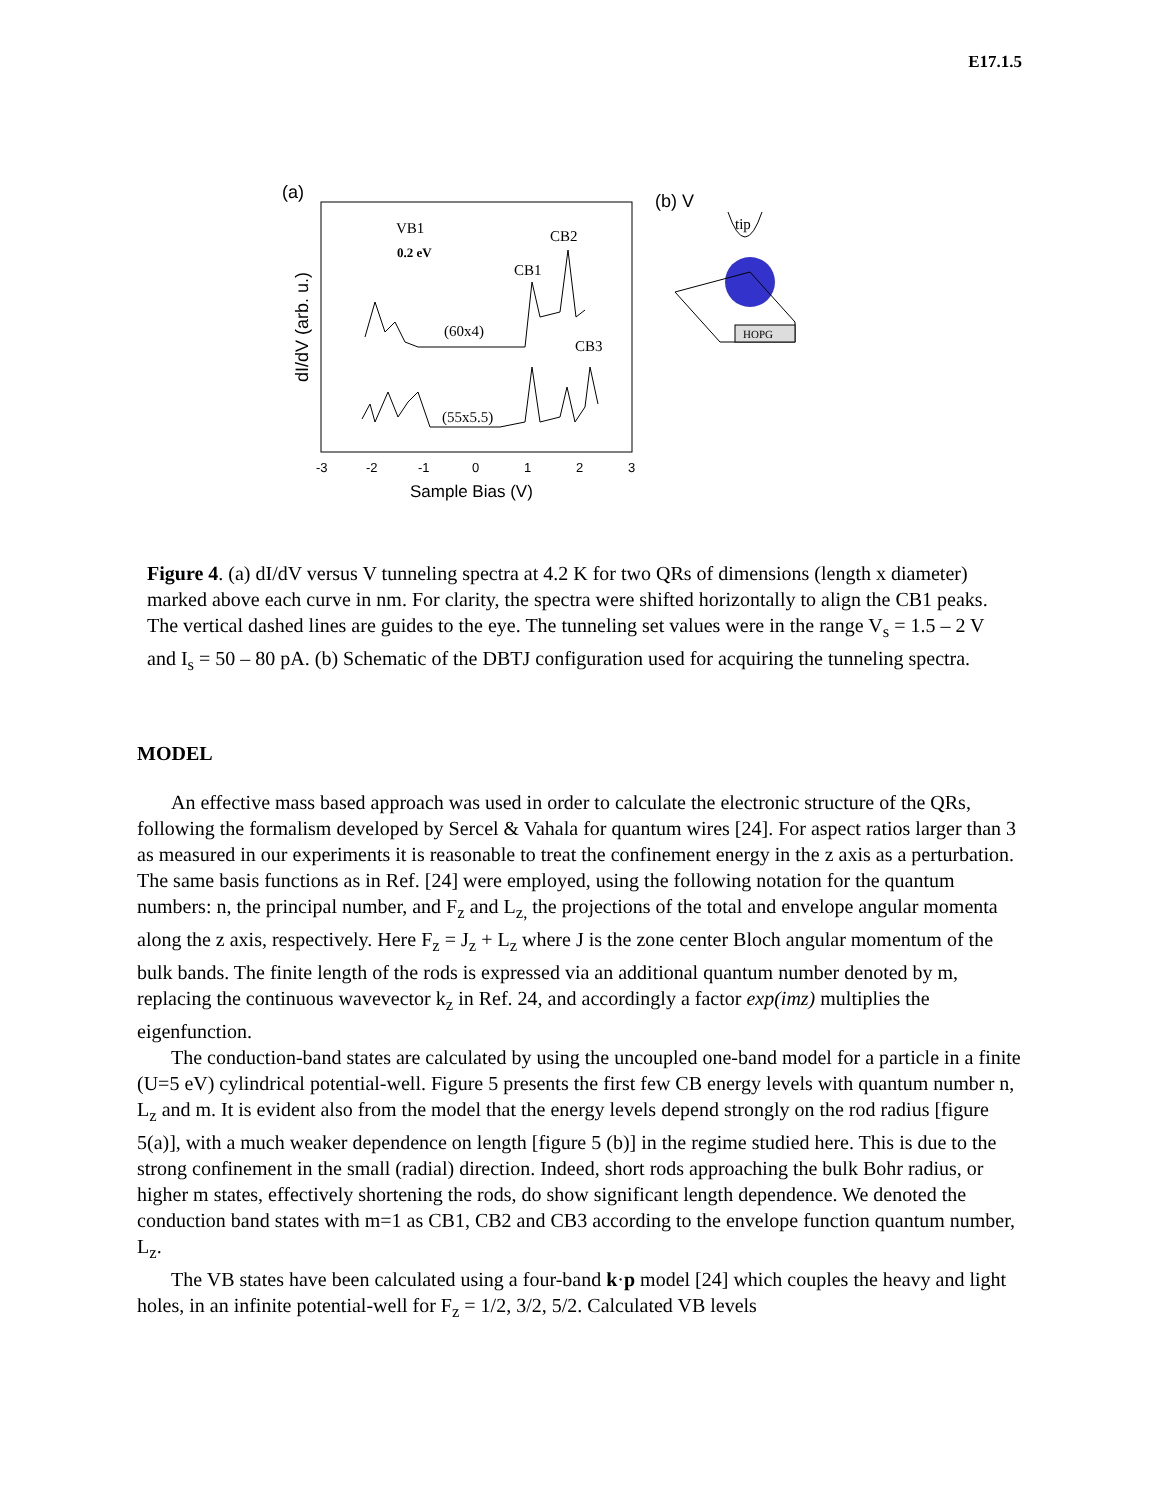E17.1.5
(a)
dI/dV (arb. u.)
-3
-2
-1
0
1
2
3
Sample Bias (V)
VB1
0.2 eV
CB2
CB1
CB3
(60x4)
(55x5.5)
(b) V
tip
HOPG
Figure 4. (a) dI/dV versus V tunneling spectra at 4.2 K for two QRs of dimensions (length x diameter) marked above each curve in nm. For clarity, the spectra were shifted horizontally to align the CB1 peaks. The vertical dashed lines are guides to the eye. The tunneling set values were in the range V<sub>s</sub> = 1.5 – 2 V and I<sub>s</sub> = 50 – 80 pA. (b) Schematic of the DBTJ configuration used for acquiring the tunneling spectra.
MODEL
An effective mass based approach was used in order to calculate the electronic structure of the QRs, following the formalism developed by Sercel & Vahala for quantum wires [24]. For aspect ratios larger than 3 as measured in our experiments it is reasonable to treat the confinement energy in the z axis as a perturbation. The same basis functions as in Ref. [24] were employed, using the following notation for the quantum numbers: n, the principal number, and F<sub>z</sub> and L<sub>z,</sub> the projections of the total and envelope angular momenta along the z axis, respectively. Here F<sub>z</sub> = J<sub>z</sub> + L<sub>z</sub> where J is the zone center Bloch angular momentum of the bulk bands. The finite length of the rods is expressed via an additional quantum number denoted by m, replacing the continuous wavevector k<sub>z</sub> in Ref. 24, and accordingly a factor exp(imz) multiplies the eigenfunction.
The conduction-band states are calculated by using the uncoupled one-band model for a particle in a finite (U=5 eV) cylindrical potential-well. Figure 5 presents the first few CB energy levels with quantum number n, L<sub>z</sub> and m. It is evident also from the model that the energy levels depend strongly on the rod radius [figure 5(a)], with a much weaker dependence on length [figure 5 (b)] in the regime studied here. This is due to the strong confinement in the small (radial) direction. Indeed, short rods approaching the bulk Bohr radius, or higher m states, effectively shortening the rods, do show significant length dependence. We denoted the conduction band states with m=1 as CB1, CB2 and CB3 according to the envelope function quantum number, L<sub>z</sub>.
The VB states have been calculated using a four-band k·p model [24] which couples the heavy and light holes, in an infinite potential-well for F<sub>z</sub> = 1/2, 3/2, 5/2. Calculated VB levels